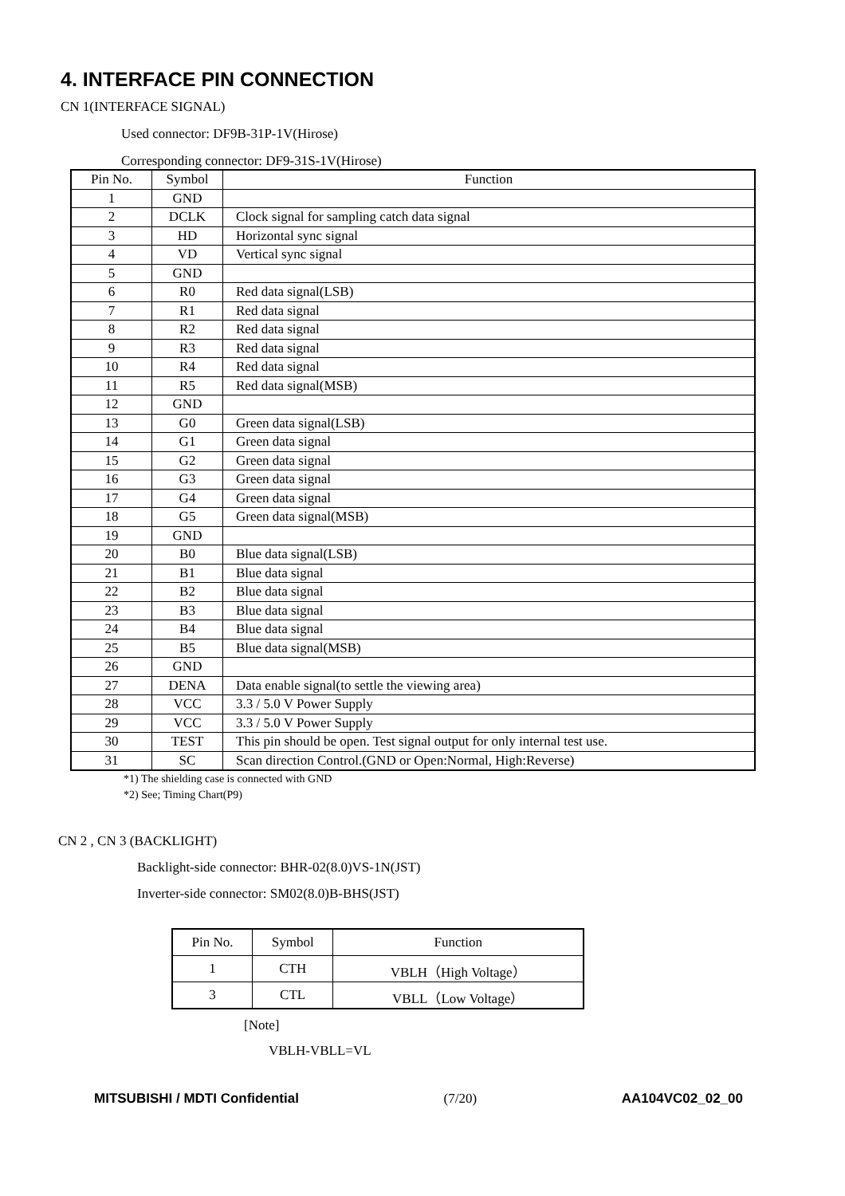4. INTERFACE PIN CONNECTION
CN 1(INTERFACE SIGNAL)
Used connector: DF9B-31P-1V(Hirose)
Corresponding connector: DF9-31S-1V(Hirose)
| Pin No. | Symbol | Function |
| --- | --- | --- |
| 1 | GND | |
| 2 | DCLK | Clock signal for sampling catch data signal |
| 3 | HD | Horizontal sync signal |
| 4 | VD | Vertical sync signal |
| 5 | GND | |
| 6 | R0 | Red data signal(LSB) |
| 7 | R1 | Red data signal |
| 8 | R2 | Red data signal |
| 9 | R3 | Red data signal |
| 10 | R4 | Red data signal |
| 11 | R5 | Red data signal(MSB) |
| 12 | GND | |
| 13 | G0 | Green data signal(LSB) |
| 14 | G1 | Green data signal |
| 15 | G2 | Green data signal |
| 16 | G3 | Green data signal |
| 17 | G4 | Green data signal |
| 18 | G5 | Green data signal(MSB) |
| 19 | GND | |
| 20 | B0 | Blue data signal(LSB) |
| 21 | B1 | Blue data signal |
| 22 | B2 | Blue data signal |
| 23 | B3 | Blue data signal |
| 24 | B4 | Blue data signal |
| 25 | B5 | Blue data signal(MSB) |
| 26 | GND | |
| 27 | DENA | Data enable signal(to settle the viewing area) |
| 28 | VCC | 3.3 / 5.0 V Power Supply |
| 29 | VCC | 3.3 / 5.0 V Power Supply |
| 30 | TEST | This pin should be open. Test signal output for only internal test use. |
| 31 | SC | Scan direction Control.(GND or Open:Normal, High:Reverse) |
*1) The shielding case is connected with GND
*2) See; Timing Chart(P9)
CN 2 , CN 3 (BACKLIGHT)
Backlight-side connector: BHR-02(8.0)VS-1N(JST)
Inverter-side connector: SM02(8.0)B-BHS(JST)
| Pin No. | Symbol | Function |
| --- | --- | --- |
| 1 | CTH | VBLH（High Voltage） |
| 3 | CTL | VBLL（Low Voltage） |
[Note]
VBLH-VBLL=VL
MITSUBISHI / MDTI Confidential (7/20) AA104VC02_02_00